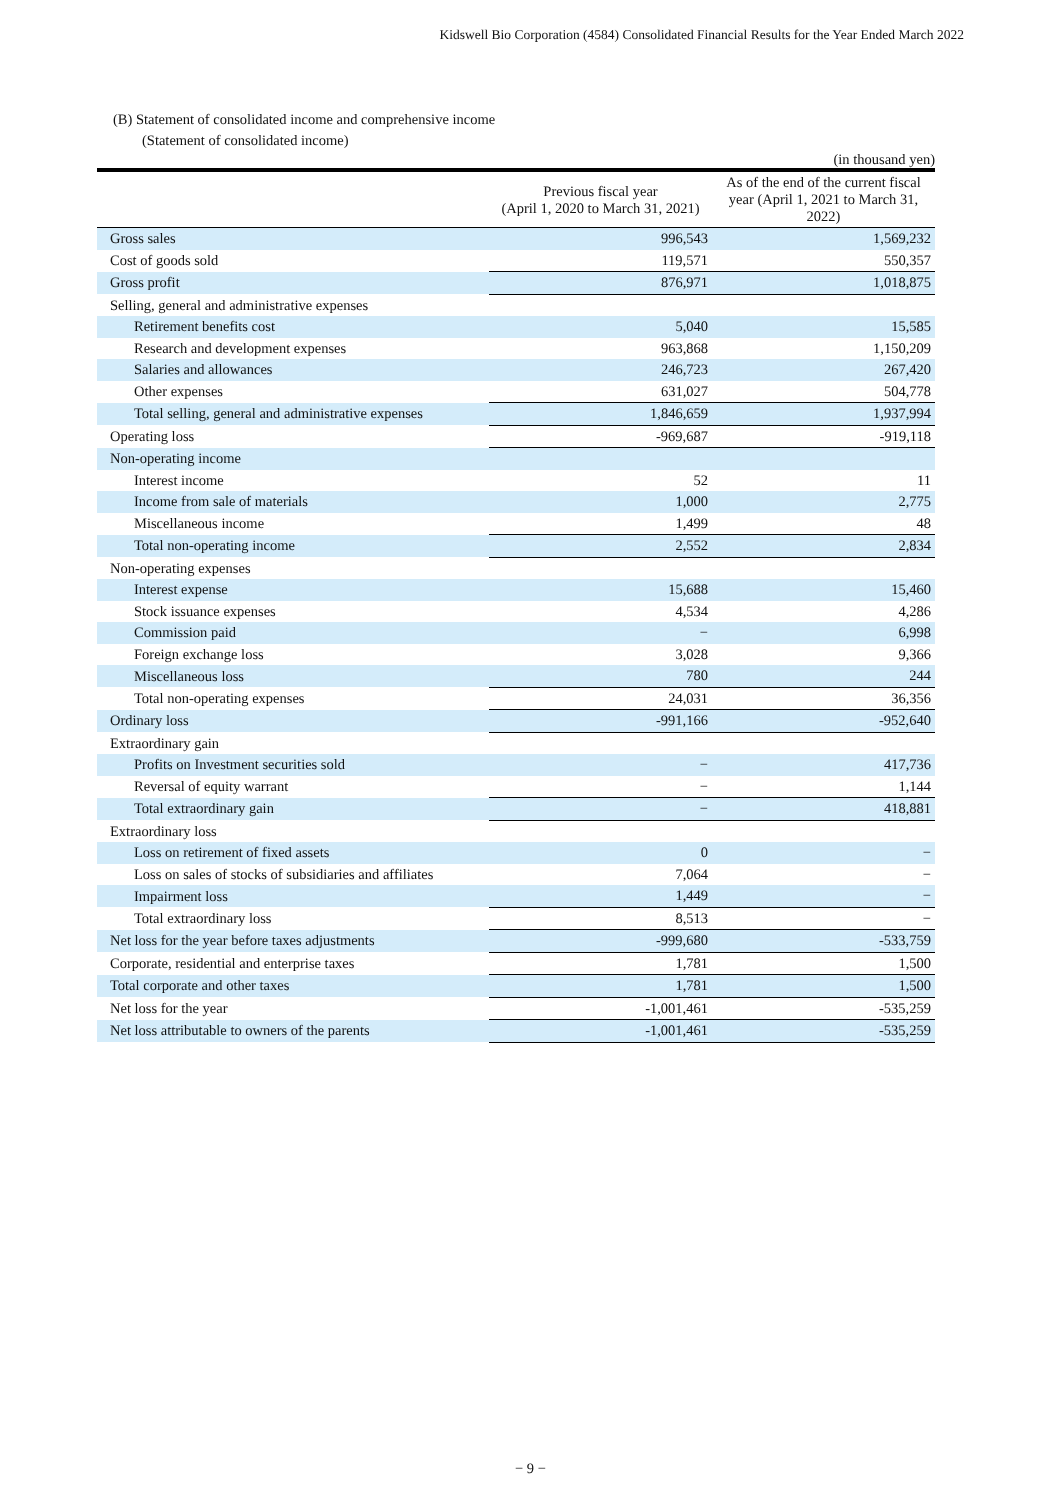Kidswell Bio Corporation (4584) Consolidated Financial Results for the Year Ended March 2022
(B) Statement of consolidated income and comprehensive income
(Statement of consolidated income)
(in thousand yen)
| | Previous fiscal year (April 1, 2020 to March 31, 2021) | As of the end of the current fiscal year (April 1, 2021 to March 31, 2022) |
| --- | --- | --- |
| Gross sales | 996,543 | 1,569,232 |
| Cost of goods sold | 119,571 | 550,357 |
| Gross profit | 876,971 | 1,018,875 |
| Selling, general and administrative expenses | | |
| Retirement benefits cost | 5,040 | 15,585 |
| Research and development expenses | 963,868 | 1,150,209 |
| Salaries and allowances | 246,723 | 267,420 |
| Other expenses | 631,027 | 504,778 |
| Total selling, general and administrative expenses | 1,846,659 | 1,937,994 |
| Operating loss | -969,687 | -919,118 |
| Non-operating income | | |
| Interest income | 52 | 11 |
| Income from sale of materials | 1,000 | 2,775 |
| Miscellaneous income | 1,499 | 48 |
| Total non-operating income | 2,552 | 2,834 |
| Non-operating expenses | | |
| Interest expense | 15,688 | 15,460 |
| Stock issuance expenses | 4,534 | 4,286 |
| Commission paid | − | 6,998 |
| Foreign exchange loss | 3,028 | 9,366 |
| Miscellaneous loss | 780 | 244 |
| Total non-operating expenses | 24,031 | 36,356 |
| Ordinary loss | -991,166 | -952,640 |
| Extraordinary gain | | |
| Profits on Investment securities sold | − | 417,736 |
| Reversal of equity warrant | − | 1,144 |
| Total extraordinary gain | − | 418,881 |
| Extraordinary loss | | |
| Loss on retirement of fixed assets | 0 | − |
| Loss on sales of stocks of subsidiaries and affiliates | 7,064 | − |
| Impairment loss | 1,449 | − |
| Total extraordinary loss | 8,513 | − |
| Net loss for the year before taxes adjustments | -999,680 | -533,759 |
| Corporate, residential and enterprise taxes | 1,781 | 1,500 |
| Total corporate and other taxes | 1,781 | 1,500 |
| Net loss for the year | -1,001,461 | -535,259 |
| Net loss attributable to owners of the parents | -1,001,461 | -535,259 |
− 9 −